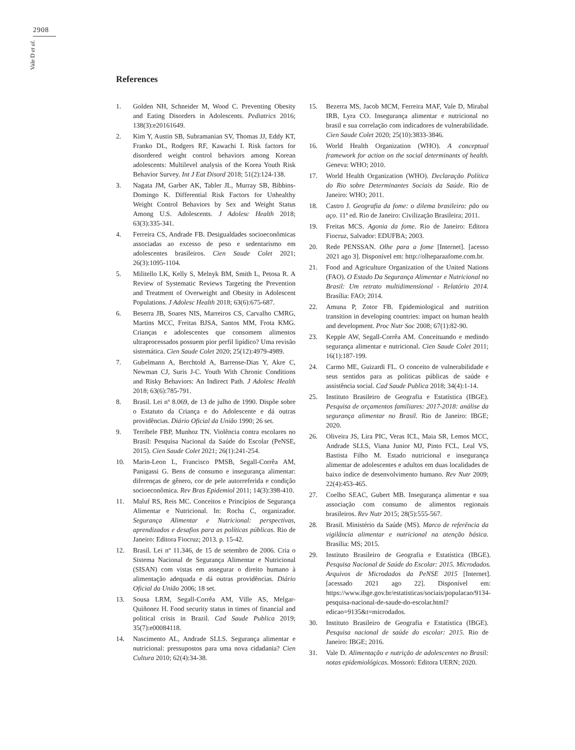2908
Vale D et al.
References
1. Golden NH, Schneider M, Wood C. Preventing Obesity and Eating Disorders in Adolescents. Pediatrics 2016; 138(3):e20161649.
2. Kim Y, Austin SB, Subramanian SV, Thomas JJ, Eddy KT, Franko DL, Rodgers RF, Kawachi I. Risk factors for disordered weight control behaviors among Korean adolescents: Multilevel analysis of the Korea Youth Risk Behavior Survey. Int J Eat Disord 2018; 51(2):124-138.
3. Nagata JM, Garber AK, Tabler JL, Murray SB, Bibbins-Domingo K. Differential Risk Factors for Unhealthy Weight Control Behaviors by Sex and Weight Status Among U.S. Adolescents. J Adolesc Health 2018; 63(3):335-341.
4. Ferreira CS, Andrade FB. Desigualdades socioeconômicas associadas ao excesso de peso e sedentarismo em adolescentes brasileiros. Cien Saude Colet 2021; 26(3):1095-1104.
5. Militello LK, Kelly S, Melnyk BM, Smith L, Petosa R. A Review of Systematic Reviews Targeting the Prevention and Treatment of Overweight and Obesity in Adolescent Populations. J Adolesc Health 2018; 63(6):675-687.
6. Beserra JB, Soares NIS, Marreiros CS, Carvalho CMRG, Martins MCC, Freitas BJSA, Santos MM, Frota KMG. Crianças e adolescentes que consomem alimentos ultraprocessados possuem pior perfil lipídico? Uma revisão sistemática. Cien Saude Colet 2020; 25(12):4979-4989.
7. Gubelmann A, Berchtold A, Barrense-Dias Y, Akre C, Newman CJ, Suris J-C. Youth With Chronic Conditions and Risky Behaviors: An Indirect Path. J Adolesc Health 2018; 63(6):785-791.
8. Brasil. Lei nº 8.069, de 13 de julho de 1990. Dispõe sobre o Estatuto da Criança e do Adolescente e dá outras providências. Diário Oficial da União 1990; 26 set.
9. Terribele FBP, Munhoz TN. Violência contra escolares no Brasil: Pesquisa Nacional da Saúde do Escolar (PeNSE, 2015). Cien Saude Colet 2021; 26(1):241-254.
10. Marin-Leon L, Francisco PMSB, Segall-Corrêa AM, Panigassi G. Bens de consumo e insegurança alimentar: diferenças de gênero, cor de pele autorreferida e condição socioeconômica. Rev Bras Epidemiol 2011; 14(3):398-410.
11. Maluf RS, Reis MC. Conceitos e Princípios de Segurança Alimentar e Nutricional. In: Rocha C, organizador. Segurança Alimentar e Nutricional: perspectivas, aprendizados e desafios para as políticas públicas. Rio de Janeiro: Editora Fiocruz; 2013. p. 15-42.
12. Brasil. Lei nº 11.346, de 15 de setembro de 2006. Cria o Sistema Nacional de Segurança Alimentar e Nutricional (SISAN) com vistas em assegurar o direito humano à alimentação adequada e dá outras providências. Diário Oficial da União 2006; 18 set.
13. Sousa LRM, Segall-Corrêa AM, Ville AS, Melgar-Quiñonez H. Food security status in times of financial and political crisis in Brazil. Cad Saude Publica 2019; 35(7):e00084118.
14. Nascimento AL, Andrade SLLS. Segurança alimentar e nutricional: pressupostos para uma nova cidadania? Cien Cultura 2010; 62(4):34-38.
15. Bezerra MS, Jacob MCM, Ferreira MAF, Vale D, Mirabal IRB, Lyra CO. Insegurança alimentar e nutricional no brasil e sua correlação com indicadores de vulnerabilidade. Cien Saude Colet 2020; 25(10):3833-3846.
16. World Health Organization (WHO). A conceptual framework for action on the social determinants of health. Geneva: WHO; 2010.
17. World Health Organization (WHO). Declaração Política do Rio sobre Determinantes Sociais da Saúde. Rio de Janeiro: WHO; 2011.
18. Castro J. Geografia da fome: o dilema brasileiro: pão ou aço. 11ª ed. Rio de Janeiro: Civilização Brasileira; 2011.
19. Freitas MCS. Agonia da fome. Rio de Janeiro: Editora Fiocruz, Salvador: EDUFBA; 2003.
20. Rede PENSSAN. Olhe para a fome [Internet]. [acesso 2021 ago 3]. Disponível em: http://olheparaafome.com.br.
21. Food and Agriculture Organization of the United Nations (FAO). O Estado Da Segurança Alimentar e Nutricional no Brasil: Um retrato multidimensional - Relatório 2014. Brasília: FAO; 2014.
22. Amuna P, Zotor FB. Epidemiological and nutrition transition in developing countries: impact on human health and development. Proc Nutr Soc 2008; 67(1):82-90.
23. Kepple AW, Segall-Corrêa AM. Conceituando e medindo segurança alimentar e nutricional. Cien Saude Colet 2011; 16(1):187-199.
24. Carmo ME, Guizardi FL. O conceito de vulnerabilidade e seus sentidos para as políticas públicas de saúde e assistência social. Cad Saude Publica 2018; 34(4):1-14.
25. Instituto Brasileiro de Geografia e Estatística (IBGE). Pesquisa de orçamentos familiares: 2017-2018: análise da segurança alimentar no Brasil. Rio de Janeiro: IBGE; 2020.
26. Oliveira JS, Lira PIC, Veras ICL, Maia SR, Lemos MCC, Andrade SLLS, Viana Junior MJ, Pinto FCL, Leal VS, Bastista Filho M. Estado nutricional e insegurança alimentar de adolescentes e adultos em duas localidades de baixo índice de desenvolvimento humano. Rev Nutr 2009; 22(4):453-465.
27. Coelho SEAC, Gubert MB. Insegurança alimentar e sua associação com consumo de alimentos regionais brasileiros. Rev Nutr 2015; 28(5):555-567.
28. Brasil. Ministério da Saúde (MS). Marco de referência da vigilância alimentar e nutricional na atenção básica. Brasília: MS; 2015.
29. Instituto Brasileiro de Geografia e Estatística (IBGE). Pesquisa Nacional de Saúde do Escolar: 2015. Microdados. Arquivos de Microdados da PeNSE 2015 [Internet]. [acessado 2021 ago 22]. Disponível em: https://www.ibge.gov.br/estatisticas/sociais/populacao/9134-pesquisa-nacional-de-saude-do-escolar.html?edicao=9135&t=microdados.
30. Instituto Brasileiro de Geografia e Estatística (IBGE). Pesquisa nacional de saúde do escolar: 2015. Rio de Janeiro: IBGE; 2016.
31. Vale D. Alimentação e nutrição de adolescentes no Brasil: notas epidemiológicas. Mossoró: Editora UERN; 2020.